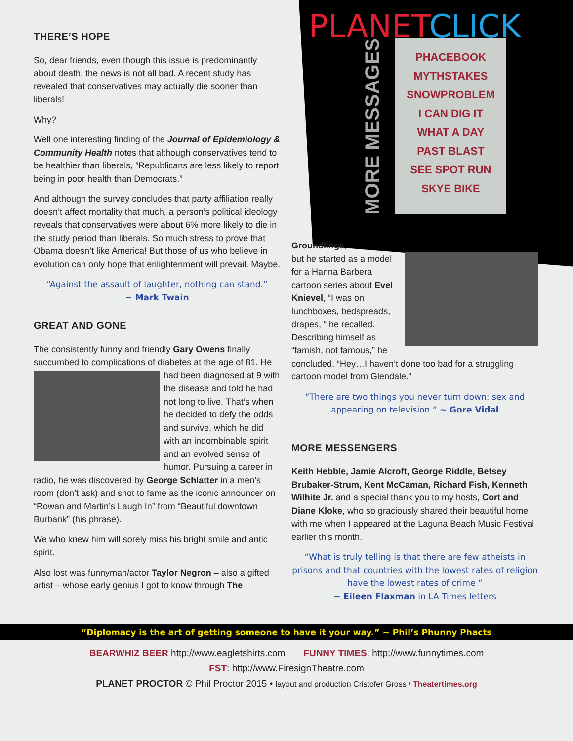THERE’S HOPE
So, dear friends, even though this issue is predominantly about death, the news is not all bad. A recent study has revealed that conservatives may actually die sooner than liberals!
Why?
Well one interesting finding of the Journal of Epidemiology & Community Health notes that although conservatives tend to be healthier than liberals, ”Republicans are less likely to report being in poor health than Democrats.”
And although the survey concludes that party affiliation really doesn’t affect mortality that much, a person’s political ideology reveals that conservatives were about 6% more likely to die in the study period than liberals. So much stress to prove that Obama doesn’t like America! But those of us who believe in evolution can only hope that enlightenment will prevail. Maybe.
“Against the assault of laughter, nothing can stand.”
~ Mark Twain
GREAT AND GONE
The consistently funny and friendly Gary Owens finally succumbed to complications of diabetes at the age of 81. He had been diagnosed at 9 with the disease and told he had not long to live. That’s when he decided to defy the odds and survive, which he did with an indombinable spirit and an evolved sense of humor. Pursuing a career in radio, he was discovered by George Schlatter in a men’s room (don’t ask) and shot to fame as the iconic announcer on “Rowan and Martin’s Laugh In” from “Beautiful downtown Burbank” (his phrase).
We who knew him will sorely miss his bright smile and antic spirit.
Also lost was funnyman/actor Taylor Negron – also a gifted artist – whose early genius I got to know through The
PLANET CLICK
MORE MESSAGES
PHACEBOOK
MYTHSTAKES
SNOWPROBLEM
I CAN DIG IT
WHAT A DAY
PAST BLAST
SEE SPOT RUN
SKYE BIKE
Groundlings,
but he started as a model for a Hanna Barbera cartoon series about Evel Knievel, “I was on lunchboxes, bedspreads, drapes, “ he recalled. Describing himself as “famish, not famous,” he concluded, “Hey…I haven’t done too bad for a struggling cartoon model from Glendale.”
“There are two things you never turn down: sex and appearing on television.” ~ Gore Vidal
MORE MESSENGERS
Keith Hebble, Jamie Alcroft, George Riddle, Betsey Brubaker-Strum, Kent McCaman, Richard Fish, Kenneth Wilhite Jr. and a special thank you to my hosts, Cort and Diane Kloke, who so graciously shared their beautiful home with me when I appeared at the Laguna Beach Music Festival earlier this month.
“What is truly telling is that there are few atheists in prisons and that countries with the lowest rates of religion have the lowest rates of crime “
~ Eileen Flaxman in LA Times letters
“Diplomacy is the art of getting someone to have it your way.” ~ Phil’s Phunny Phacts
BEARWHIZ BEER http://www.eagletshirts.com FUNNY TIMES: http://www.funnytimes.com
FST: http://www.FiresignTheatre.com
PLANET PROCTOR © Phil Proctor 2015 • layout and production Cristofer Gross / Theatertimes.org